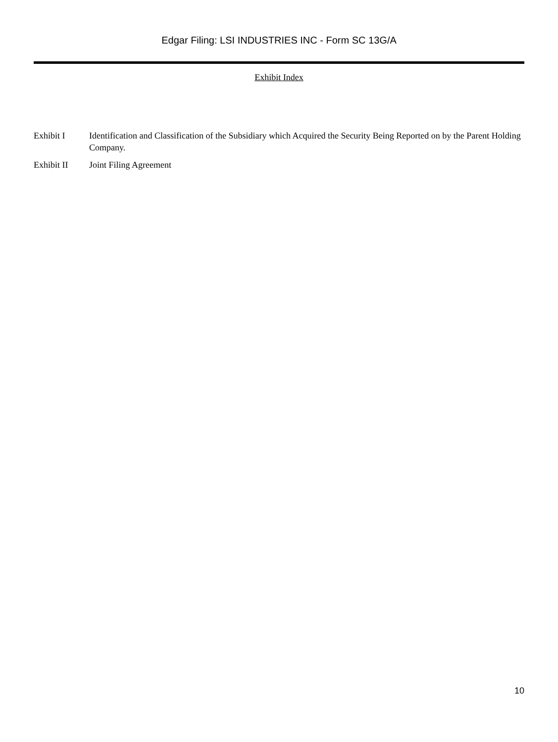Edgar Filing: LSI INDUSTRIES INC - Form SC 13G/A
Exhibit Index
| Exhibit I | Identification and Classification of the Subsidiary which Acquired the Security Being Reported on by the Parent Holding Company. |
| Exhibit II | Joint Filing Agreement |
10